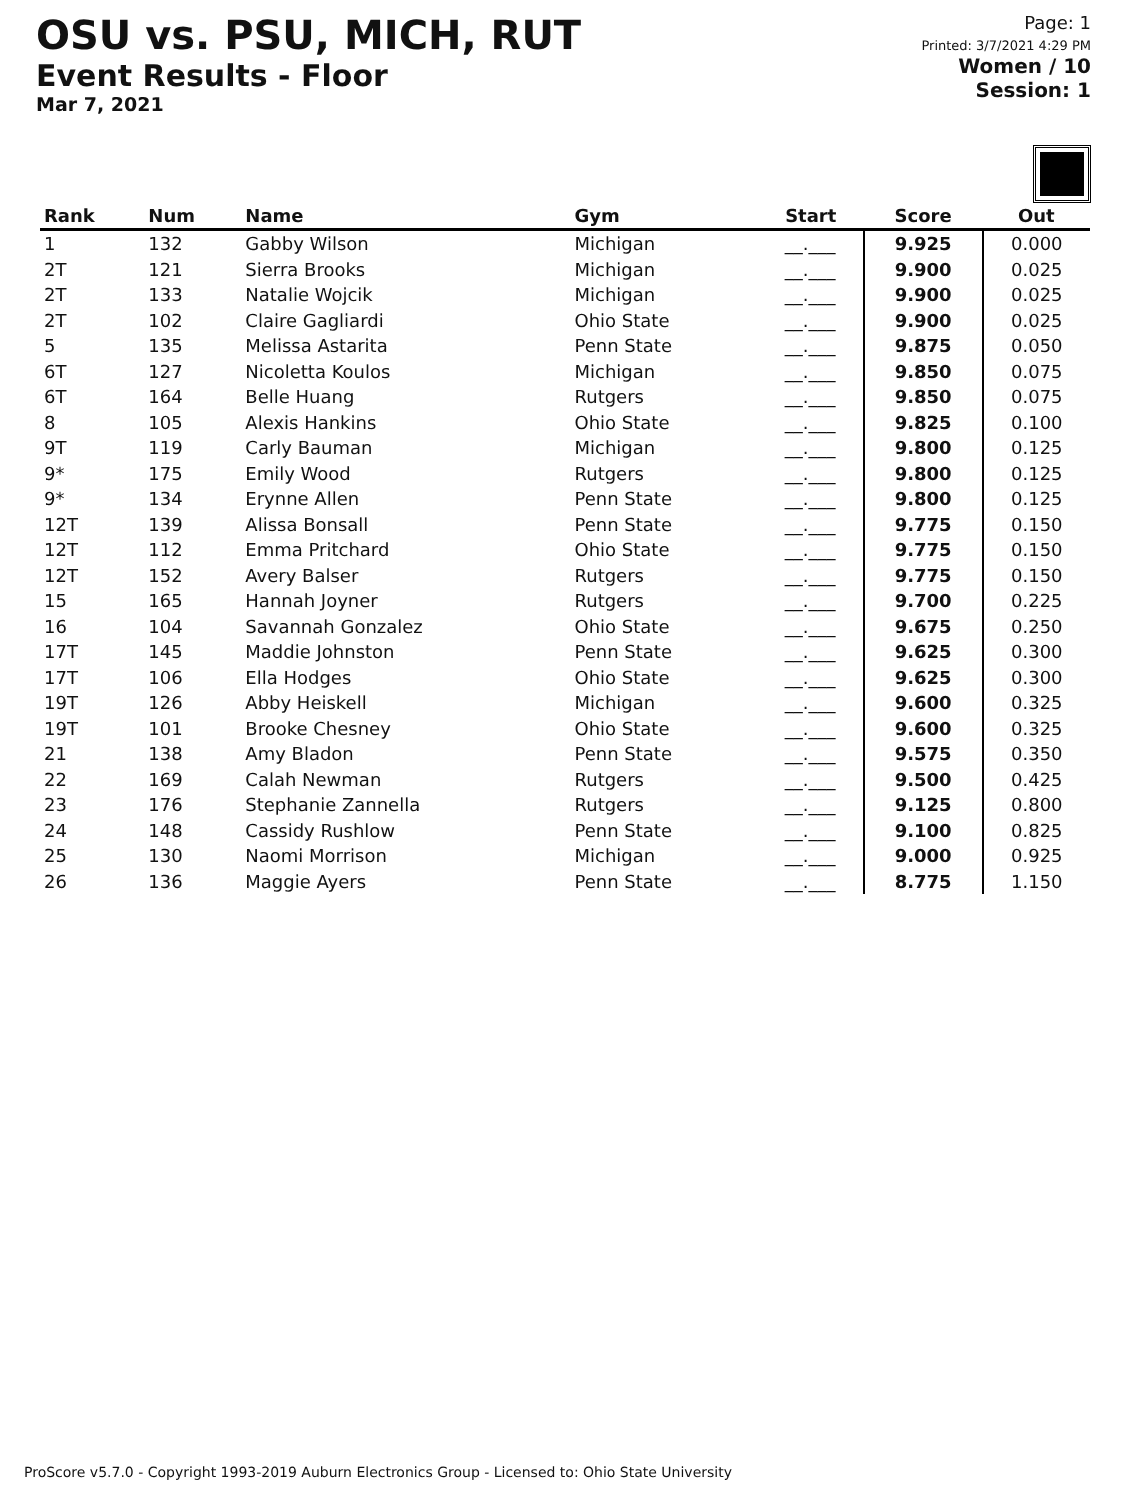OSU vs. PSU, MICH, RUT
Event Results - Floor
Mar 7, 2021
Page: 1
Printed: 3/7/2021 4:29 PM
Women / 10
Session: 1
| Rank | Num | Name | Gym | Start | Score | Out |
| --- | --- | --- | --- | --- | --- | --- |
| 1 | 132 | Gabby Wilson | Michigan | __.___ | 9.925 | 0.000 |
| 2T | 121 | Sierra Brooks | Michigan | __.___ | 9.900 | 0.025 |
| 2T | 133 | Natalie Wojcik | Michigan | __.___ | 9.900 | 0.025 |
| 2T | 102 | Claire Gagliardi | Ohio State | __.___ | 9.900 | 0.025 |
| 5 | 135 | Melissa Astarita | Penn State | __.___ | 9.875 | 0.050 |
| 6T | 127 | Nicoletta Koulos | Michigan | __.___ | 9.850 | 0.075 |
| 6T | 164 | Belle Huang | Rutgers | __.___ | 9.850 | 0.075 |
| 8 | 105 | Alexis Hankins | Ohio State | __.___ | 9.825 | 0.100 |
| 9T | 119 | Carly Bauman | Michigan | __.___ | 9.800 | 0.125 |
| 9* | 175 | Emily Wood | Rutgers | __.___ | 9.800 | 0.125 |
| 9* | 134 | Erynne Allen | Penn State | __.___ | 9.800 | 0.125 |
| 12T | 139 | Alissa Bonsall | Penn State | __.___ | 9.775 | 0.150 |
| 12T | 112 | Emma Pritchard | Ohio State | __.___ | 9.775 | 0.150 |
| 12T | 152 | Avery Balser | Rutgers | __.___ | 9.775 | 0.150 |
| 15 | 165 | Hannah Joyner | Rutgers | __.___ | 9.700 | 0.225 |
| 16 | 104 | Savannah Gonzalez | Ohio State | __.___ | 9.675 | 0.250 |
| 17T | 145 | Maddie Johnston | Penn State | __.___ | 9.625 | 0.300 |
| 17T | 106 | Ella Hodges | Ohio State | __.___ | 9.625 | 0.300 |
| 19T | 126 | Abby Heiskell | Michigan | __.___ | 9.600 | 0.325 |
| 19T | 101 | Brooke Chesney | Ohio State | __.___ | 9.600 | 0.325 |
| 21 | 138 | Amy Bladon | Penn State | __.___ | 9.575 | 0.350 |
| 22 | 169 | Calah Newman | Rutgers | __.___ | 9.500 | 0.425 |
| 23 | 176 | Stephanie Zannella | Rutgers | __.___ | 9.125 | 0.800 |
| 24 | 148 | Cassidy Rushlow | Penn State | __.___ | 9.100 | 0.825 |
| 25 | 130 | Naomi Morrison | Michigan | __.___ | 9.000 | 0.925 |
| 26 | 136 | Maggie Ayers | Penn State | __.___ | 8.775 | 1.150 |
ProScore v5.7.0 - Copyright 1993-2019 Auburn Electronics Group - Licensed to: Ohio State University